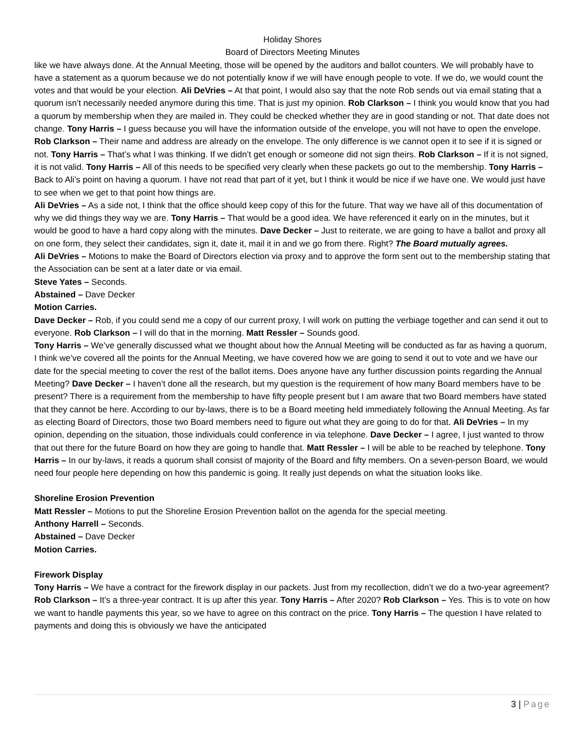Holiday Shores
Board of Directors Meeting Minutes
like we have always done. At the Annual Meeting, those will be opened by the auditors and ballot counters. We will probably have to have a statement as a quorum because we do not potentially know if we will have enough people to vote. If we do, we would count the votes and that would be your election. Ali DeVries – At that point, I would also say that the note Rob sends out via email stating that a quorum isn’t necessarily needed anymore during this time. That is just my opinion. Rob Clarkson – I think you would know that you had a quorum by membership when they are mailed in. They could be checked whether they are in good standing or not. That date does not change. Tony Harris – I guess because you will have the information outside of the envelope, you will not have to open the envelope.
Rob Clarkson – Their name and address are already on the envelope. The only difference is we cannot open it to see if it is signed or not. Tony Harris – That’s what I was thinking. If we didn’t get enough or someone did not sign theirs. Rob Clarkson – If it is not signed, it is not valid. Tony Harris – All of this needs to be specified very clearly when these packets go out to the membership. Tony Harris – Back to Ali’s point on having a quorum. I have not read that part of it yet, but I think it would be nice if we have one. We would just have to see when we get to that point how things are.
Ali DeVries – As a side not, I think that the office should keep copy of this for the future. That way we have all of this documentation of why we did things they way we are. Tony Harris – That would be a good idea. We have referenced it early on in the minutes, but it would be good to have a hard copy along with the minutes. Dave Decker – Just to reiterate, we are going to have a ballot and proxy all on one form, they select their candidates, sign it, date it, mail it in and we go from there. Right? The Board mutually agrees.
Ali DeVries – Motions to make the Board of Directors election via proxy and to approve the form sent out to the membership stating that the Association can be sent at a later date or via email.
Steve Yates – Seconds.
Abstained – Dave Decker
Motion Carries.
Dave Decker – Rob, if you could send me a copy of our current proxy, I will work on putting the verbiage together and can send it out to everyone. Rob Clarkson – I will do that in the morning. Matt Ressler – Sounds good.
Tony Harris – We’ve generally discussed what we thought about how the Annual Meeting will be conducted as far as having a quorum, I think we’ve covered all the points for the Annual Meeting, we have covered how we are going to send it out to vote and we have our date for the special meeting to cover the rest of the ballot items. Does anyone have any further discussion points regarding the Annual Meeting? Dave Decker – I haven’t done all the research, but my question is the requirement of how many Board members have to be present? There is a requirement from the membership to have fifty people present but I am aware that two Board members have stated that they cannot be here. According to our by-laws, there is to be a Board meeting held immediately following the Annual Meeting. As far as electing Board of Directors, those two Board members need to figure out what they are going to do for that. Ali DeVries – In my opinion, depending on the situation, those individuals could conference in via telephone. Dave Decker – I agree, I just wanted to throw that out there for the future Board on how they are going to handle that. Matt Ressler – I will be able to be reached by telephone. Tony Harris – In our by-laws, it reads a quorum shall consist of majority of the Board and fifty members. On a seven-person Board, we would need four people here depending on how this pandemic is going. It really just depends on what the situation looks like.
Shoreline Erosion Prevention
Matt Ressler – Motions to put the Shoreline Erosion Prevention ballot on the agenda for the special meeting.
Anthony Harrell – Seconds.
Abstained – Dave Decker
Motion Carries.
Firework Display
Tony Harris – We have a contract for the firework display in our packets. Just from my recollection, didn’t we do a two-year agreement? Rob Clarkson – It’s a three-year contract. It is up after this year. Tony Harris – After 2020? Rob Clarkson – Yes. This is to vote on how we want to handle payments this year, so we have to agree on this contract on the price. Tony Harris – The question I have related to payments and doing this is obviously we have the anticipated
3 | Page